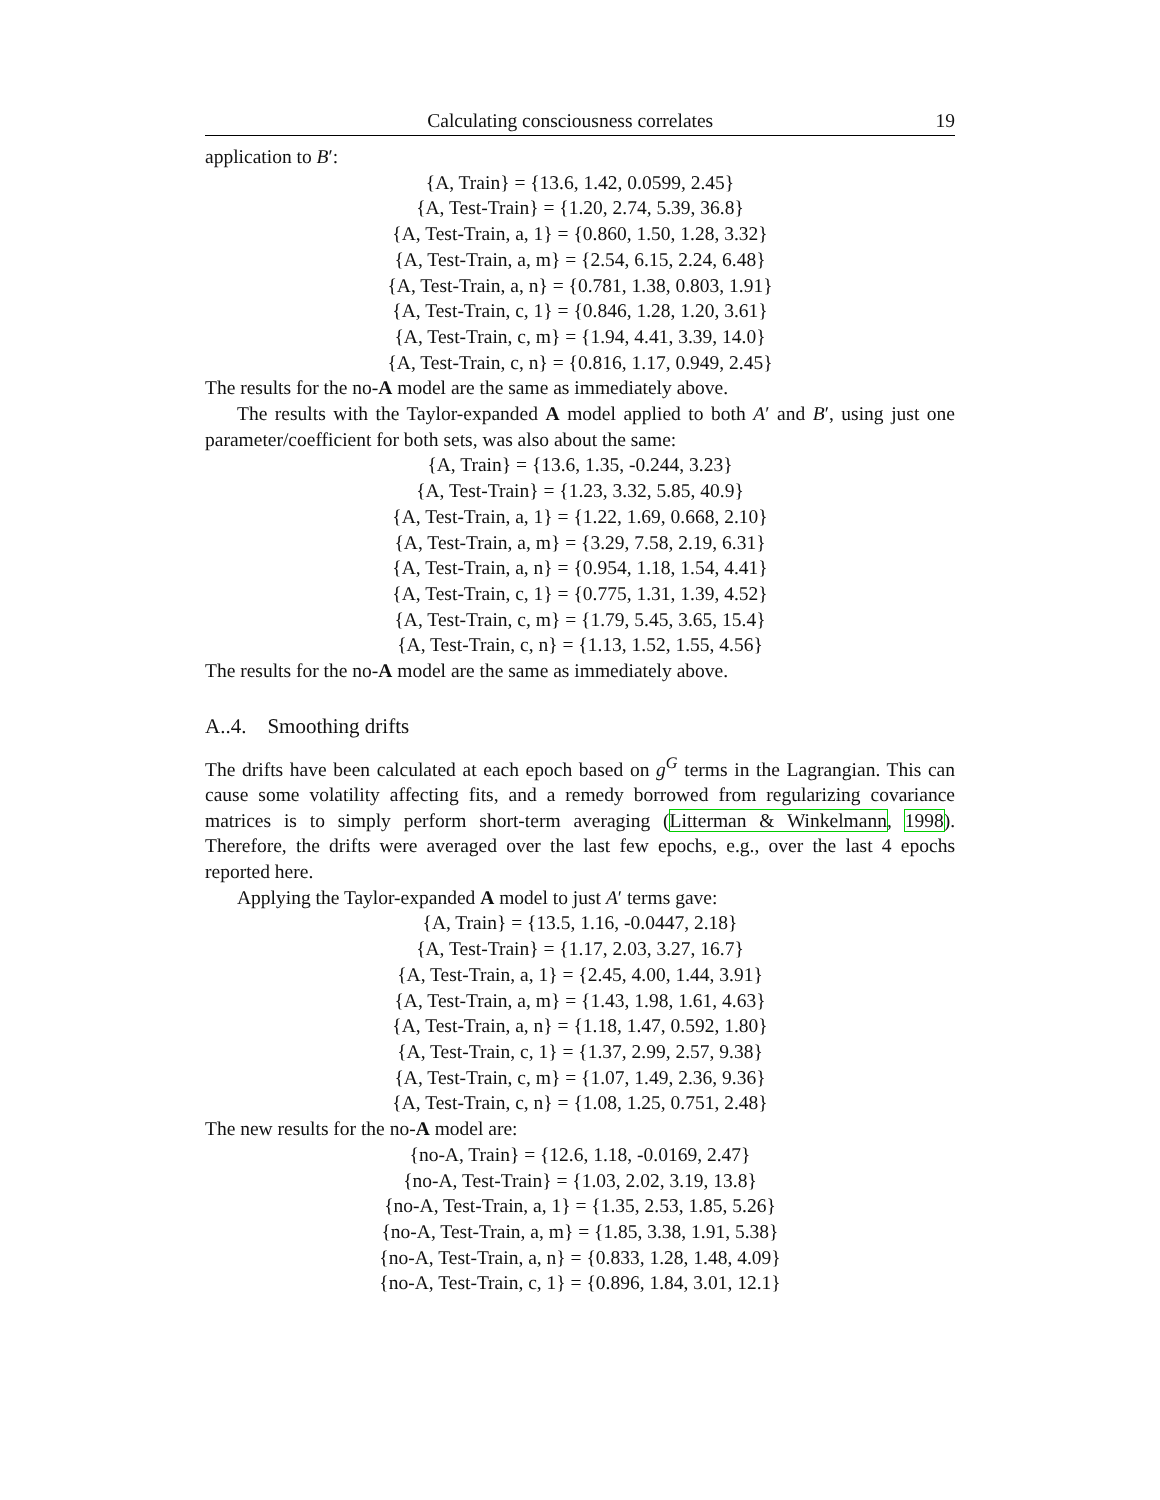Calculating consciousness correlates 19
application to B′:
{A, Train} = {13.6, 1.42, 0.0599, 2.45}
{A, Test-Train} = {1.20, 2.74, 5.39, 36.8}
{A, Test-Train, a, 1} = {0.860, 1.50, 1.28, 3.32}
{A, Test-Train, a, m} = {2.54, 6.15, 2.24, 6.48}
{A, Test-Train, a, n} = {0.781, 1.38, 0.803, 1.91}
{A, Test-Train, c, 1} = {0.846, 1.28, 1.20, 3.61}
{A, Test-Train, c, m} = {1.94, 4.41, 3.39, 14.0}
{A, Test-Train, c, n} = {0.816, 1.17, 0.949, 2.45}
The results for the no-A model are the same as immediately above.
The results with the Taylor-expanded A model applied to both A′ and B′, using just one parameter/coefficient for both sets, was also about the same:
{A, Train} = {13.6, 1.35, -0.244, 3.23}
{A, Test-Train} = {1.23, 3.32, 5.85, 40.9}
{A, Test-Train, a, 1} = {1.22, 1.69, 0.668, 2.10}
{A, Test-Train, a, m} = {3.29, 7.58, 2.19, 6.31}
{A, Test-Train, a, n} = {0.954, 1.18, 1.54, 4.41}
{A, Test-Train, c, 1} = {0.775, 1.31, 1.39, 4.52}
{A, Test-Train, c, m} = {1.79, 5.45, 3.65, 15.4}
{A, Test-Train, c, n} = {1.13, 1.52, 1.55, 4.56}
The results for the no-A model are the same as immediately above.
A..4. Smoothing drifts
The drifts have been calculated at each epoch based on g<sup>G</sup> terms in the Lagrangian. This can cause some volatility affecting fits, and a remedy borrowed from regularizing covariance matrices is to simply perform short-term averaging (Litterman & Winkelmann, 1998). Therefore, the drifts were averaged over the last few epochs, e.g., over the last 4 epochs reported here.
Applying the Taylor-expanded A model to just A′ terms gave:
{A, Train} = {13.5, 1.16, -0.0447, 2.18}
{A, Test-Train} = {1.17, 2.03, 3.27, 16.7}
{A, Test-Train, a, 1} = {2.45, 4.00, 1.44, 3.91}
{A, Test-Train, a, m} = {1.43, 1.98, 1.61, 4.63}
{A, Test-Train, a, n} = {1.18, 1.47, 0.592, 1.80}
{A, Test-Train, c, 1} = {1.37, 2.99, 2.57, 9.38}
{A, Test-Train, c, m} = {1.07, 1.49, 2.36, 9.36}
{A, Test-Train, c, n} = {1.08, 1.25, 0.751, 2.48}
The new results for the no-A model are:
{no-A, Train} = {12.6, 1.18, -0.0169, 2.47}
{no-A, Test-Train} = {1.03, 2.02, 3.19, 13.8}
{no-A, Test-Train, a, 1} = {1.35, 2.53, 1.85, 5.26}
{no-A, Test-Train, a, m} = {1.85, 3.38, 1.91, 5.38}
{no-A, Test-Train, a, n} = {0.833, 1.28, 1.48, 4.09}
{no-A, Test-Train, c, 1} = {0.896, 1.84, 3.01, 12.1}